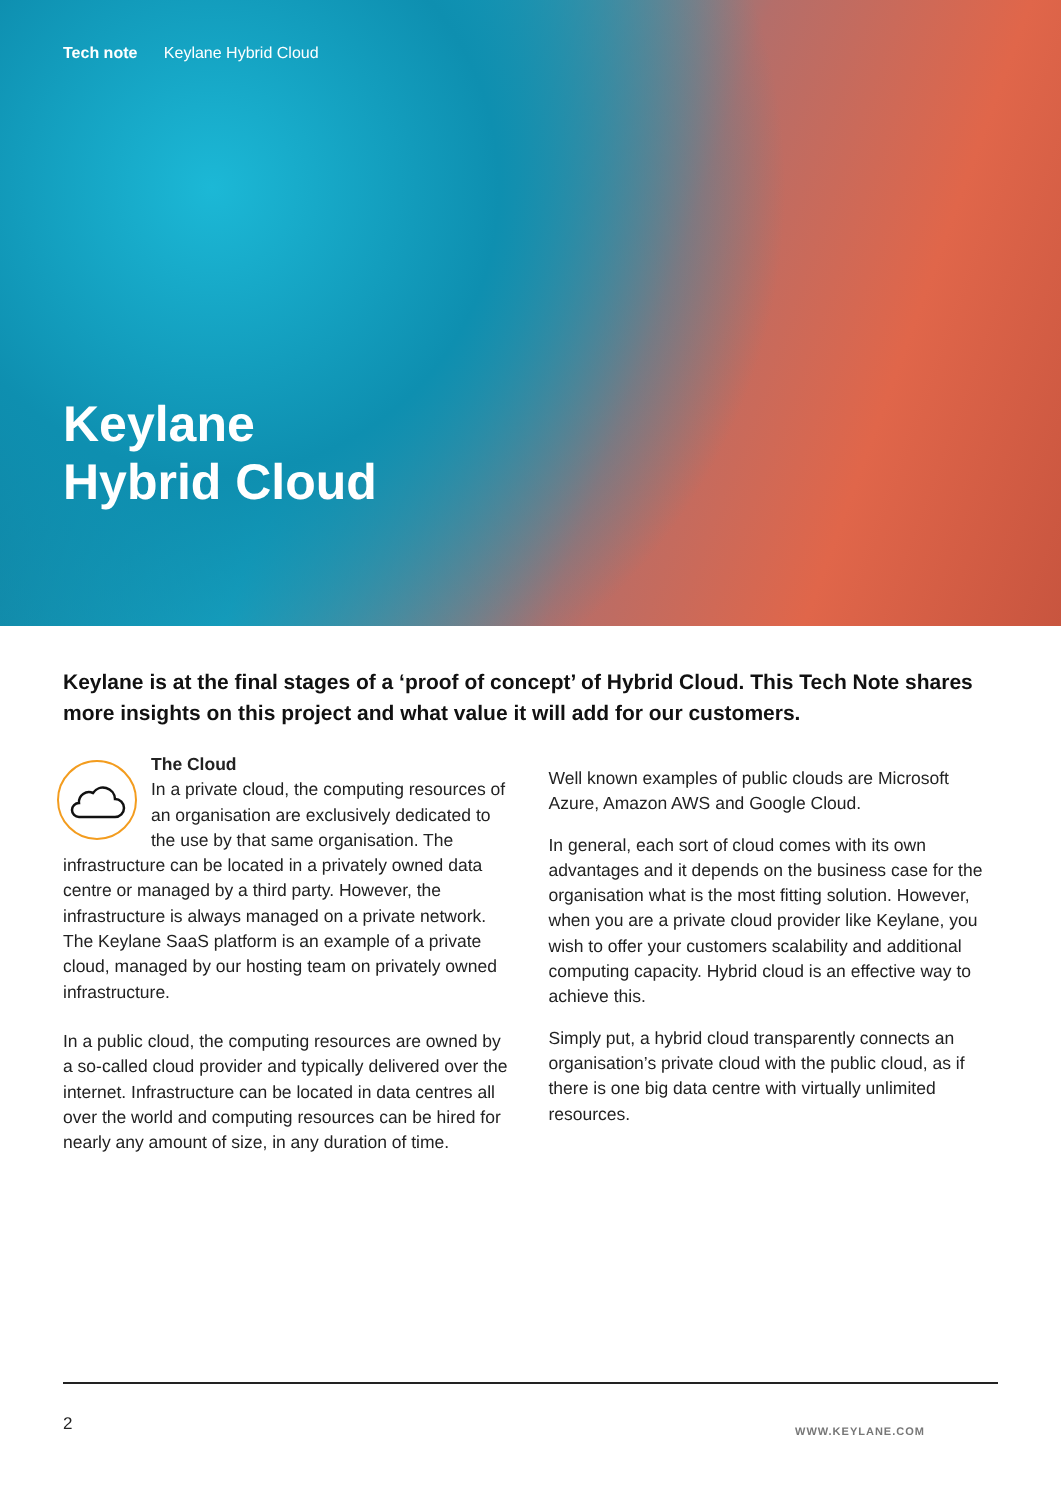Tech note Keylane Hybrid Cloud
Keylane
Hybrid Cloud
Keylane is at the final stages of a ‘proof of concept’ of Hybrid Cloud. This Tech Note shares more insights on this project and what value it will add for our customers.
The Cloud
In a private cloud, the computing resources of an organisation are exclusively dedicated to the use by that same organisation. The infrastructure can be located in a privately owned data centre or managed by a third party. However, the infrastructure is always managed on a private network. The Keylane SaaS platform is an example of a private cloud, managed by our hosting team on privately owned infrastructure.
In a public cloud, the computing resources are owned by a so-called cloud provider and typically delivered over the internet. Infrastructure can be located in data centres all over the world and computing resources can be hired for nearly any amount of size, in any duration of time.
Well known examples of public clouds are Microsoft Azure, Amazon AWS and Google Cloud.
In general, each sort of cloud comes with its own advantages and it depends on the business case for the organisation what is the most fitting solution. However, when you are a private cloud provider like Keylane, you wish to offer your customers scalability and additional computing capacity. Hybrid cloud is an effective way to achieve this.
Simply put, a hybrid cloud transparently connects an organisation’s private cloud with the public cloud, as if there is one big data centre with virtually unlimited resources.
2 WWW.KEYLANE.COM